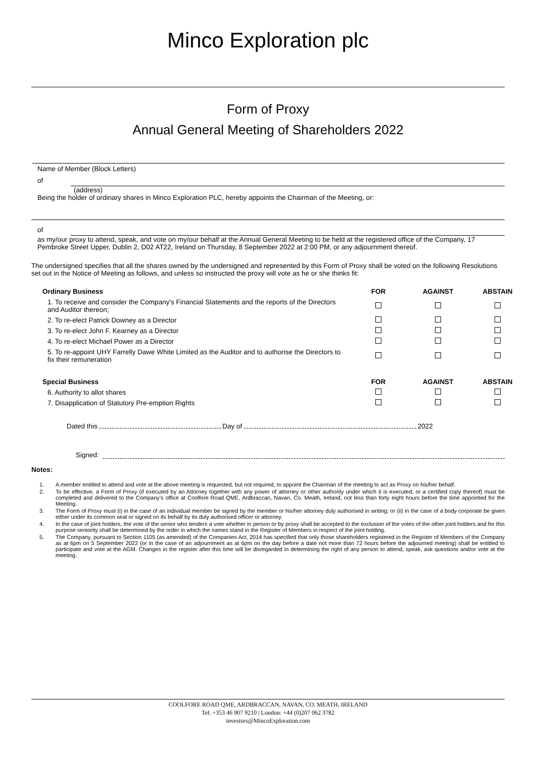Minco Exploration plc
Form of Proxy
Annual General Meeting of Shareholders 2022
Name of Member (Block Letters)
of
(address)
Being the holder of ordinary shares in Minco Exploration PLC, hereby appoints the Chairman of the Meeting, or:
of
as my/our proxy to attend, speak, and vote on my/our behalf at the Annual General Meeting to be held at the registered office of the Company, 17 Pembroke Street Upper, Dublin 2, D02 AT22, Ireland on Thursday, 8 September 2022 at 2:00 PM, or any adjournment thereof.
The undersigned specifies that all the shares owned by the undersigned and represented by this Form of Proxy shall be voted on the following Resolutions set out in the Notice of Meeting as follows, and unless so instructed the proxy will vote as he or she thinks fit:
| Ordinary Business | FOR | AGAINST | ABSTAIN |
| --- | --- | --- | --- |
| 1. To receive and consider the Company's Financial Statements and the reports of the Directors and Auditor thereon; | | | |
| 2. To re-elect Patrick Downey as a Director | | | |
| 3. To re-elect John F. Kearney as a Director | | | |
| 4. To re-elect Michael Power as a Director | | | |
| 5. To re-appoint UHY Farrelly Dawe White Limited as the Auditor and to authorise the Directors to fix their remuneration | | | |
| Special Business | FOR | AGAINST | ABSTAIN |
| 6. Authority to allot shares | | | |
| 7. Disapplication of Statutory Pre-emption Rights | | | |
Dated this Day of 2022
Signed:
Notes:
1. A member entitled to attend and vote at the above meeting is requested, but not required, to appoint the Chairman of the meeting to act as Proxy on his/her behalf.
2. To be effective, a Form of Proxy (if executed by an Attorney together with any power of attorney or other authority under which it is executed, or a certified copy thereof) must be completed and delivered to the Company’s office at Coolfore Road QME, Ardbraccan, Navan, Co. Meath, Ireland, not less than forty eight hours before the time appointed for the Meeting.
3. The Form of Proxy must (i) in the case of an individual member be signed by the member or his/her attorney duly authorised in writing; or (ii) in the case of a body corporate be given either under its common seal or signed on its behalf by its duly authorised officer or attorney.
4. In the case of joint holders, the vote of the senior who tenders a vote whether in person or by proxy shall be accepted to the exclusion of the votes of the other joint holders and for this purpose seniority shall be determined by the order in which the names stand in the Register of Members in respect of the joint holding.
5. The Company, pursuant to Section 1105 (as amended) of the Companies Act, 2014 has specified that only those shareholders registered in the Register of Members of the Company as at 6pm on 5 September 2022 (or in the case of an adjournment as at 6pm on the day before a date not more than 72 hours before the adjourned meeting) shall be entitled to participate and vote at the AGM. Changes in the register after this time will be disregarded in determining the right of any person to attend, speak, ask questions and/or vote at the meeting.
COOLFORE ROAD QME, ARDBRACCAN, NAVAN, CO. MEATH, IRELAND
Tel: +353 46 907 9210 | London: +44 (0)207 062 3782
investors@MincoExploration.com